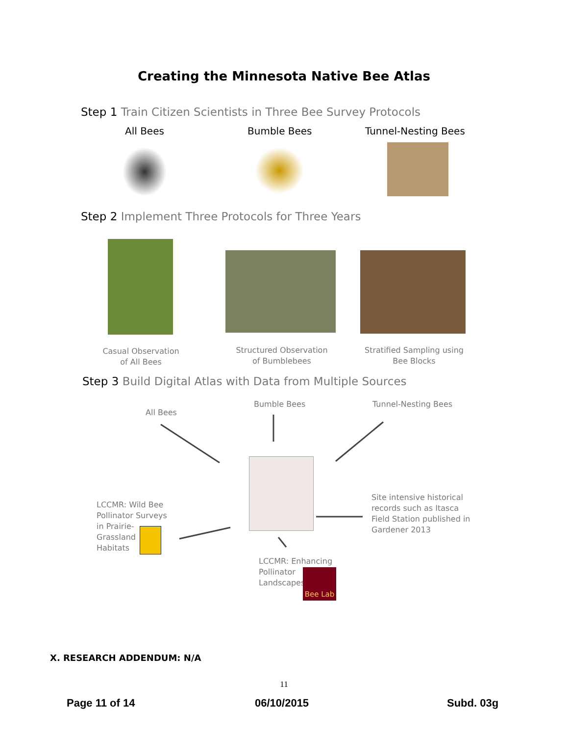Creating the Minnesota Native Bee Atlas
Step 1 Train Citizen Scientists in Three Bee Survey Protocols
All Bees Bumble Bees Tunnel-Nesting Bees
Step 2 Implement Three Protocols for Three Years
Casual Observation
of All Bees
Structured Observation
of Bumblebees
Stratified Sampling using
Bee Blocks
Step 3 Build Digital Atlas with Data from Multiple Sources
All Bees
Bumble Bees Tunnel-Nesting Bees
LCCMR: Wild Bee
Pollinator Surveys
in Prairie-
Grassland
Habitats
Site intensive historical
records such as Itasca
Field Station published in
Gardener 2013
LCCMR: Enhancing
Pollinator
Landscapes
Bee Lab
X. RESEARCH ADDENDUM: N/A
11
Page 11 of 14 06/10/2015 Subd. 03g